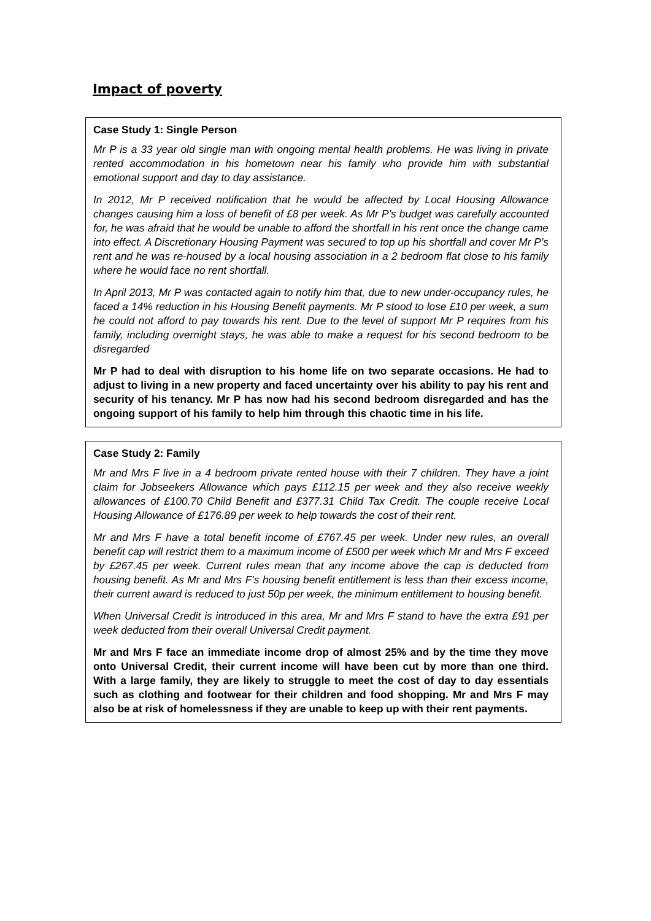Impact of poverty
Case Study 1: Single Person
Mr P is a 33 year old single man with ongoing mental health problems. He was living in private rented accommodation in his hometown near his family who provide him with substantial emotional support and day to day assistance.
In 2012, Mr P received notification that he would be affected by Local Housing Allowance changes causing him a loss of benefit of £8 per week. As Mr P’s budget was carefully accounted for, he was afraid that he would be unable to afford the shortfall in his rent once the change came into effect. A Discretionary Housing Payment was secured to top up his shortfall and cover Mr P’s rent and he was re-housed by a local housing association in a 2 bedroom flat close to his family where he would face no rent shortfall.
In April 2013, Mr P was contacted again to notify him that, due to new under-occupancy rules, he faced a 14% reduction in his Housing Benefit payments. Mr P stood to lose £10 per week, a sum he could not afford to pay towards his rent. Due to the level of support Mr P requires from his family, including overnight stays, he was able to make a request for his second bedroom to be disregarded
Mr P had to deal with disruption to his home life on two separate occasions. He had to adjust to living in a new property and faced uncertainty over his ability to pay his rent and security of his tenancy. Mr P has now had his second bedroom disregarded and has the ongoing support of his family to help him through this chaotic time in his life.
Case Study 2: Family
Mr and Mrs F live in a 4 bedroom private rented house with their 7 children. They have a joint claim for Jobseekers Allowance which pays £112.15 per week and they also receive weekly allowances of £100.70 Child Benefit and £377.31 Child Tax Credit. The couple receive Local Housing Allowance of £176.89 per week to help towards the cost of their rent.
Mr and Mrs F have a total benefit income of £767.45 per week. Under new rules, an overall benefit cap will restrict them to a maximum income of £500 per week which Mr and Mrs F exceed by £267.45 per week. Current rules mean that any income above the cap is deducted from housing benefit. As Mr and Mrs F’s housing benefit entitlement is less than their excess income, their current award is reduced to just 50p per week, the minimum entitlement to housing benefit.
When Universal Credit is introduced in this area, Mr and Mrs F stand to have the extra £91 per week deducted from their overall Universal Credit payment.
Mr and Mrs F face an immediate income drop of almost 25% and by the time they move onto Universal Credit, their current income will have been cut by more than one third. With a large family, they are likely to struggle to meet the cost of day to day essentials such as clothing and footwear for their children and food shopping. Mr and Mrs F may also be at risk of homelessness if they are unable to keep up with their rent payments.